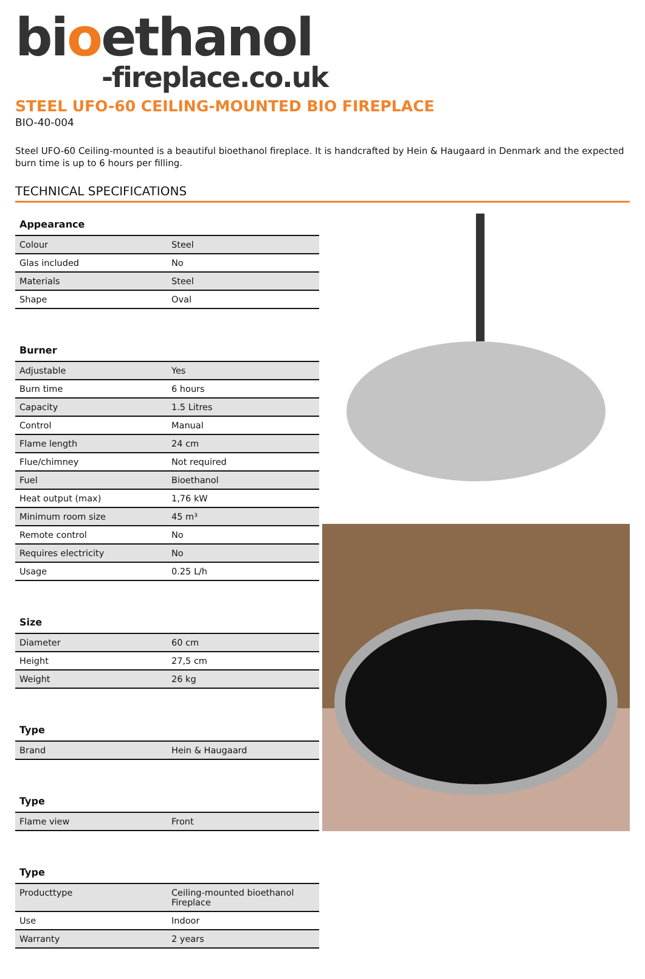bioethanol
-fireplace.co.uk
STEEL UFO-60 CEILING-MOUNTED BIO FIREPLACE
BIO-40-004
Steel UFO-60 Ceiling-mounted is a beautiful bioethanol fireplace. It is handcrafted by Hein & Haugaard in Denmark and the expected burn time is up to 6 hours per filling.
TECHNICAL SPECIFICATIONS
| Appearance | |
| --- | --- |
| Colour | Steel |
| Glas included | No |
| Materials | Steel |
| Shape | Oval |
| Burner | |
| --- | --- |
| Adjustable | Yes |
| Burn time | 6 hours |
| Capacity | 1.5 Litres |
| Control | Manual |
| Flame length | 24 cm |
| Flue/chimney | Not required |
| Fuel | Bioethanol |
| Heat output (max) | 1,76 kW |
| Minimum room size | 45 m³ |
| Remote control | No |
| Requires electricity | No |
| Usage | 0.25 L/h |
| Size | |
| --- | --- |
| Diameter | 60 cm |
| Height | 27,5 cm |
| Weight | 26 kg |
| Type | |
| --- | --- |
| Brand | Hein & Haugaard |
| Type | |
| --- | --- |
| Flame view | Front |
| Type | |
| --- | --- |
| Producttype | Ceiling-mounted bioethanol Fireplace |
| Use | Indoor |
| Warranty | 2 years |